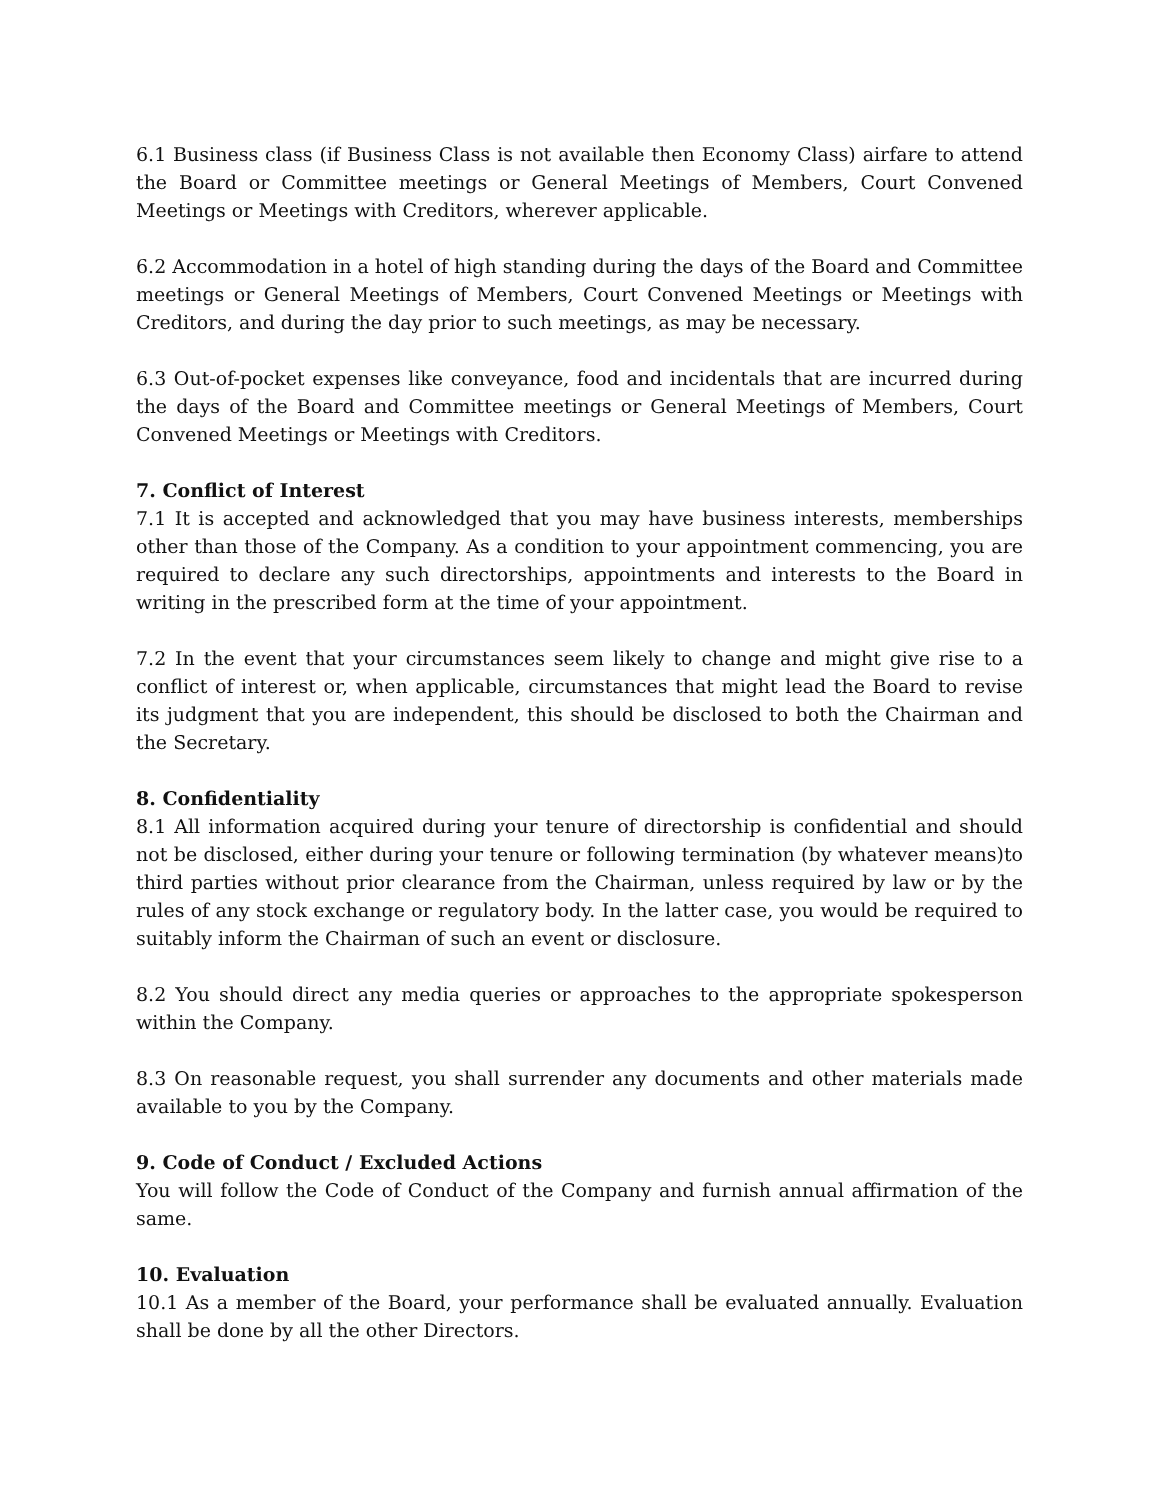6.1 Business class (if Business Class is not available then Economy Class) airfare to attend the Board or Committee meetings or General Meetings of Members, Court Convened Meetings or Meetings with Creditors, wherever applicable.
6.2 Accommodation in a hotel of high standing during the days of the Board and Committee meetings or General Meetings of Members, Court Convened Meetings or Meetings with Creditors, and during the day prior to such meetings, as may be necessary.
6.3 Out-of-pocket expenses like conveyance, food and incidentals that are incurred during the days of the Board and Committee meetings or General Meetings of Members, Court Convened Meetings or Meetings with Creditors.
7. Conflict of Interest
7.1 It is accepted and acknowledged that you may have business interests, memberships other than those of the Company. As a condition to your appointment commencing, you are required to declare any such directorships, appointments and interests to the Board in writing in the prescribed form at the time of your appointment.
7.2 In the event that your circumstances seem likely to change and might give rise to a conflict of interest or, when applicable, circumstances that might lead the Board to revise its judgment that you are independent, this should be disclosed to both the Chairman and the Secretary.
8. Confidentiality
8.1 All information acquired during your tenure of directorship is confidential and should not be disclosed, either during your tenure or following termination (by whatever means)to third parties without prior clearance from the Chairman, unless required by law or by the rules of any stock exchange or regulatory body. In the latter case, you would be required to suitably inform the Chairman of such an event or disclosure.
8.2 You should direct any media queries or approaches to the appropriate spokesperson within the Company.
8.3 On reasonable request, you shall surrender any documents and other materials made available to you by the Company.
9. Code of Conduct / Excluded Actions
You will follow the Code of Conduct of the Company and furnish annual affirmation of the same.
10. Evaluation
10.1 As a member of the Board, your performance shall be evaluated annually. Evaluation shall be done by all the other Directors.